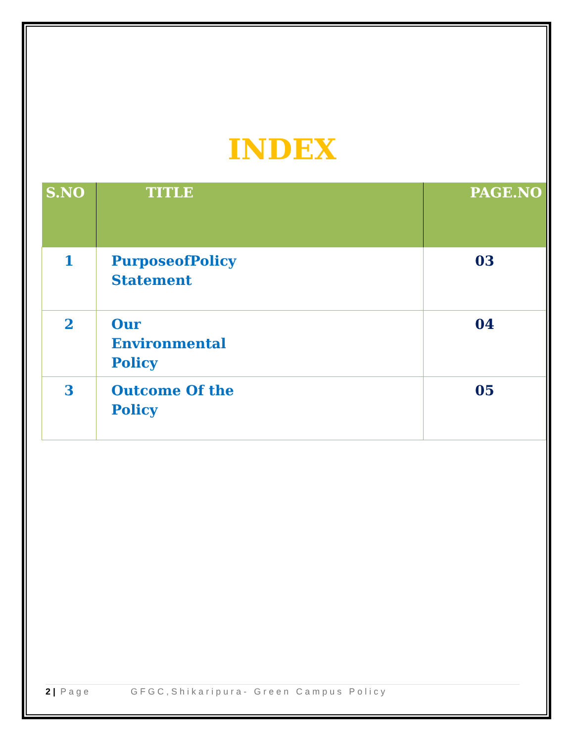INDEX
| S.NO | TITLE | PAGE.NO |
| --- | --- | --- |
| 1 | PurposeofPolicy Statement | 03 |
| 2 | Our Environmental Policy | 04 |
| 3 | Outcome Of the Policy | 05 |
2 | Page GFGC,Shikaripura- Green Campus Policy